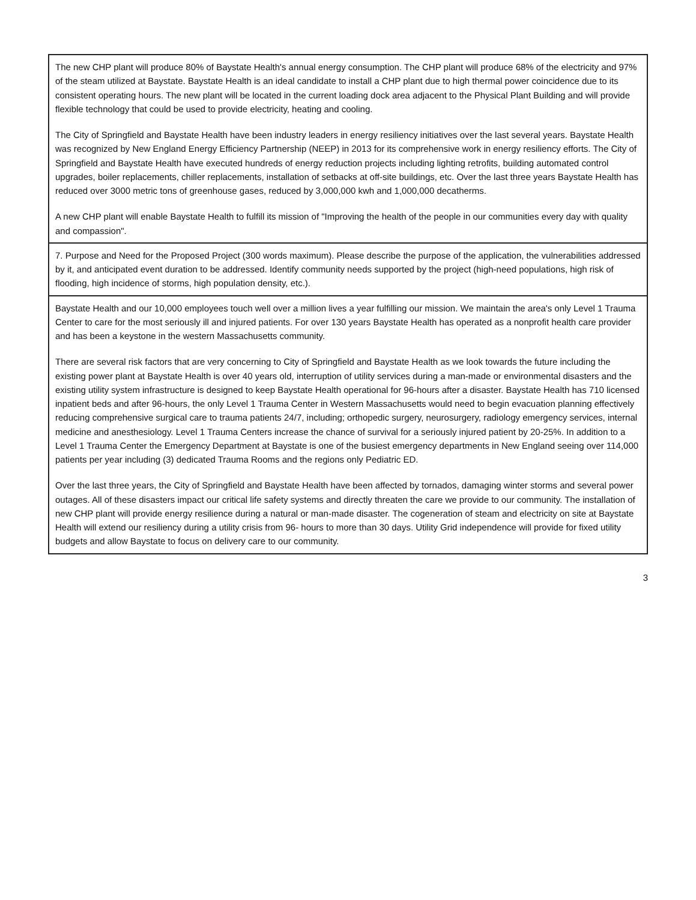| The new CHP plant will produce 80% of Baystate Health's annual energy consumption. The CHP plant will produce 68% of the electricity and 97% of the steam utilized at Baystate. Baystate Health is an ideal candidate to install a CHP plant due to high thermal power coincidence due to its consistent operating hours. The new plant will be located in the current loading dock area adjacent to the Physical Plant Building and will provide flexible technology that could be used to provide electricity, heating and cooling. The City of Springfield and Baystate Health have been industry leaders in energy resiliency initiatives over the last several years. Baystate Health was recognized by New England Energy Efficiency Partnership (NEEP) in 2013 for its comprehensive work in energy resiliency efforts. The City of Springfield and Baystate Health have executed hundreds of energy reduction projects including lighting retrofits, building automated control upgrades, boiler replacements, chiller replacements, installation of setbacks at off-site buildings, etc. Over the last three years Baystate Health has reduced over 3000 metric tons of greenhouse gases, reduced by 3,000,000 kwh and 1,000,000 decatherms. A new CHP plant will enable Baystate Health to fulfill its mission of "Improving the health of the people in our communities every day with quality and compassion". |
| 7. Purpose and Need for the Proposed Project (300 words maximum). Please describe the purpose of the application, the vulnerabilities addressed by it, and anticipated event duration to be addressed. Identify community needs supported by the project (high-need populations, high risk of flooding, high incidence of storms, high population density, etc.). |
| Baystate Health and our 10,000 employees touch well over a million lives a year fulfilling our mission. We maintain the area's only Level 1 Trauma Center to care for the most seriously ill and injured patients. For over 130 years Baystate Health has operated as a nonprofit health care provider and has been a keystone in the western Massachusetts community. There are several risk factors that are very concerning to City of Springfield and Baystate Health as we look towards the future including the existing power plant at Baystate Health is over 40 years old, interruption of utility services during a man-made or environmental disasters and the existing utility system infrastructure is designed to keep Baystate Health operational for 96-hours after a disaster. Baystate Health has 710 licensed inpatient beds and after 96-hours, the only Level 1 Trauma Center in Western Massachusetts would need to begin evacuation planning effectively reducing comprehensive surgical care to trauma patients 24/7, including; orthopedic surgery, neurosurgery, radiology emergency services, internal medicine and anesthesiology. Level 1 Trauma Centers increase the chance of survival for a seriously injured patient by 20-25%. In addition to a Level 1 Trauma Center the Emergency Department at Baystate is one of the busiest emergency departments in New England seeing over 114,000 patients per year including (3) dedicated Trauma Rooms and the regions only Pediatric ED. Over the last three years, the City of Springfield and Baystate Health have been affected by tornados, damaging winter storms and several power outages. All of these disasters impact our critical life safety systems and directly threaten the care we provide to our community. The installation of new CHP plant will provide energy resilience during a natural or man-made disaster. The cogeneration of steam and electricity on site at Baystate Health will extend our resiliency during a utility crisis from 96- hours to more than 30 days. Utility Grid independence will provide for fixed utility budgets and allow Baystate to focus on delivery care to our community. |
3